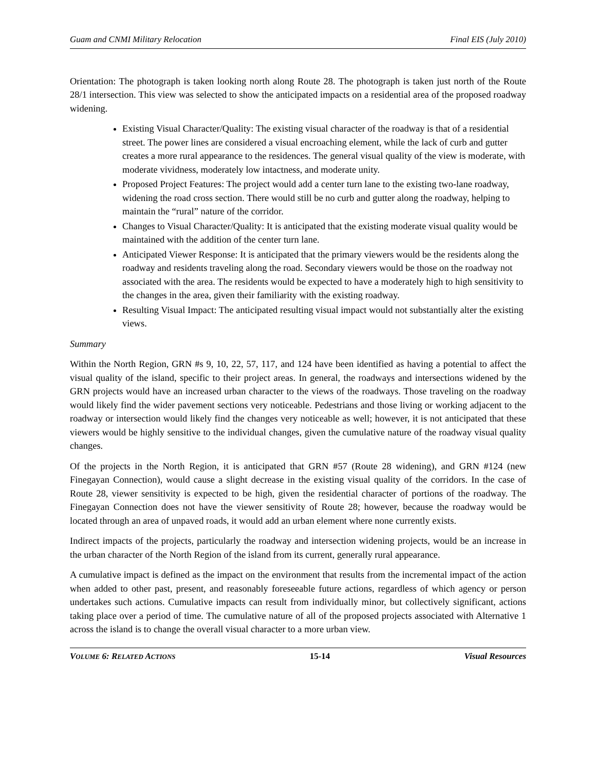Guam and CNMI Military Relocation Final EIS (July 2010)
Orientation: The photograph is taken looking north along Route 28. The photograph is taken just north of the Route 28/1 intersection. This view was selected to show the anticipated impacts on a residential area of the proposed roadway widening.
Existing Visual Character/Quality: The existing visual character of the roadway is that of a residential street. The power lines are considered a visual encroaching element, while the lack of curb and gutter creates a more rural appearance to the residences. The general visual quality of the view is moderate, with moderate vividness, moderately low intactness, and moderate unity.
Proposed Project Features: The project would add a center turn lane to the existing two-lane roadway, widening the road cross section. There would still be no curb and gutter along the roadway, helping to maintain the “rural” nature of the corridor.
Changes to Visual Character/Quality: It is anticipated that the existing moderate visual quality would be maintained with the addition of the center turn lane.
Anticipated Viewer Response: It is anticipated that the primary viewers would be the residents along the roadway and residents traveling along the road. Secondary viewers would be those on the roadway not associated with the area. The residents would be expected to have a moderately high to high sensitivity to the changes in the area, given their familiarity with the existing roadway.
Resulting Visual Impact: The anticipated resulting visual impact would not substantially alter the existing views.
Summary
Within the North Region, GRN #s 9, 10, 22, 57, 117, and 124 have been identified as having a potential to affect the visual quality of the island, specific to their project areas. In general, the roadways and intersections widened by the GRN projects would have an increased urban character to the views of the roadways. Those traveling on the roadway would likely find the wider pavement sections very noticeable. Pedestrians and those living or working adjacent to the roadway or intersection would likely find the changes very noticeable as well; however, it is not anticipated that these viewers would be highly sensitive to the individual changes, given the cumulative nature of the roadway visual quality changes.
Of the projects in the North Region, it is anticipated that GRN #57 (Route 28 widening), and GRN #124 (new Finegayan Connection), would cause a slight decrease in the existing visual quality of the corridors. In the case of Route 28, viewer sensitivity is expected to be high, given the residential character of portions of the roadway. The Finegayan Connection does not have the viewer sensitivity of Route 28; however, because the roadway would be located through an area of unpaved roads, it would add an urban element where none currently exists.
Indirect impacts of the projects, particularly the roadway and intersection widening projects, would be an increase in the urban character of the North Region of the island from its current, generally rural appearance.
A cumulative impact is defined as the impact on the environment that results from the incremental impact of the action when added to other past, present, and reasonably foreseeable future actions, regardless of which agency or person undertakes such actions. Cumulative impacts can result from individually minor, but collectively significant, actions taking place over a period of time. The cumulative nature of all of the proposed projects associated with Alternative 1 across the island is to change the overall visual character to a more urban view.
VOLUME 6: RELATED ACTIONS 15-14 Visual Resources